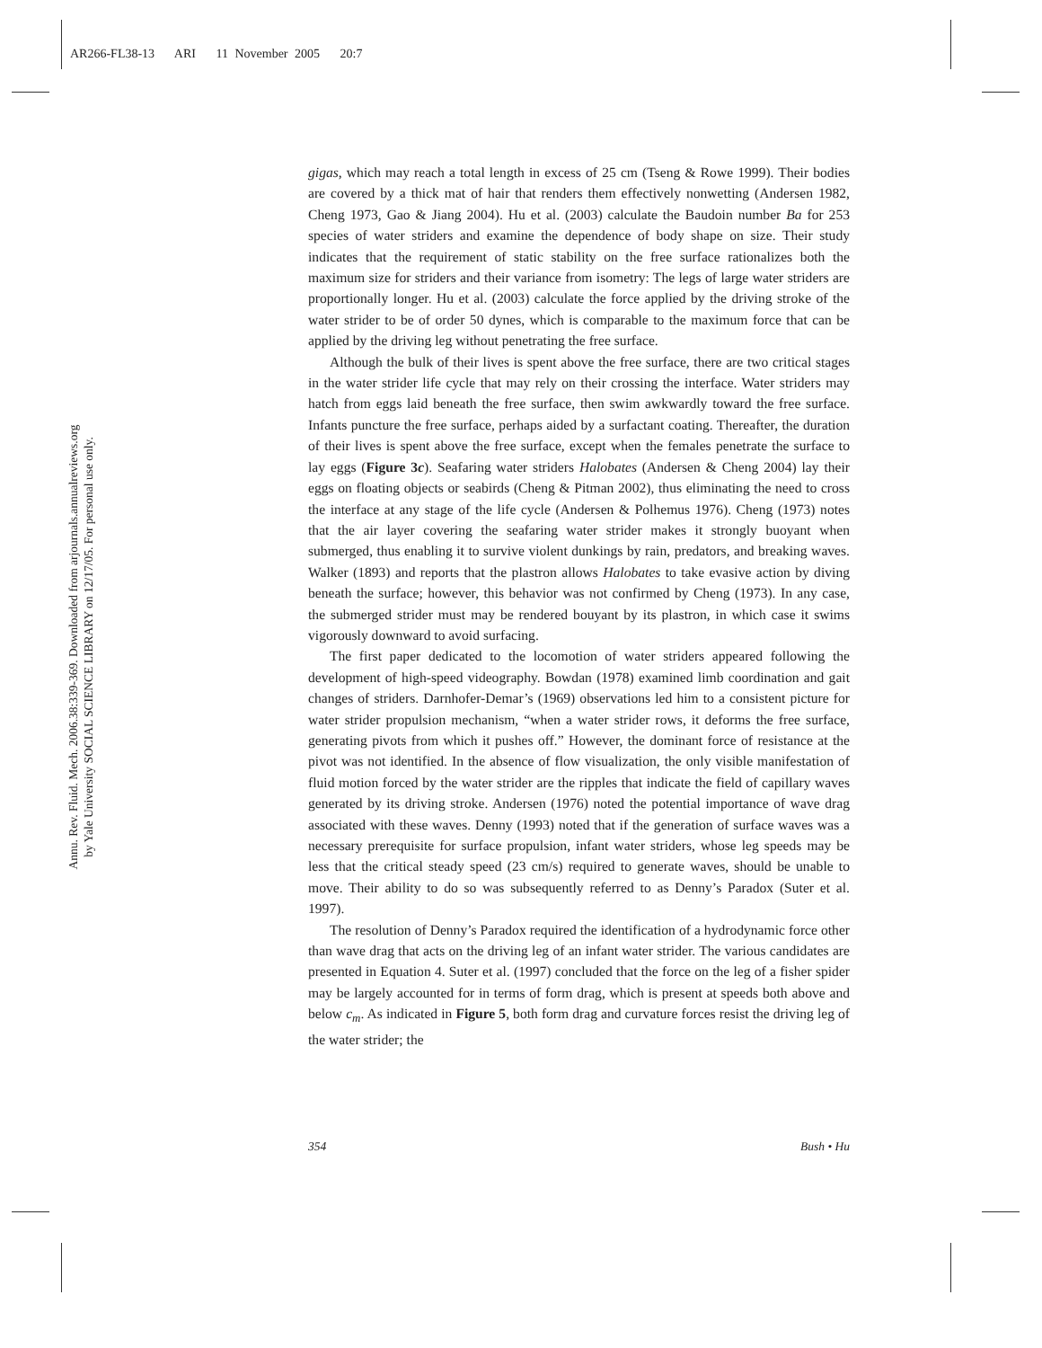AR266-FL38-13 ARI 11 November 2005 20:7
Annu. Rev. Fluid. Mech. 2006.38:339-369. Downloaded from arjournals.annualreviews.org
by Yale University SOCIAL SCIENCE LIBRARY on 12/17/05. For personal use only.
gigas, which may reach a total length in excess of 25 cm (Tseng & Rowe 1999). Their bodies are covered by a thick mat of hair that renders them effectively nonwetting (Andersen 1982, Cheng 1973, Gao & Jiang 2004). Hu et al. (2003) calculate the Baudoin number Ba for 253 species of water striders and examine the dependence of body shape on size. Their study indicates that the requirement of static stability on the free surface rationalizes both the maximum size for striders and their variance from isometry: The legs of large water striders are proportionally longer. Hu et al. (2003) calculate the force applied by the driving stroke of the water strider to be of order 50 dynes, which is comparable to the maximum force that can be applied by the driving leg without penetrating the free surface.
Although the bulk of their lives is spent above the free surface, there are two critical stages in the water strider life cycle that may rely on their crossing the interface. Water striders may hatch from eggs laid beneath the free surface, then swim awkwardly toward the free surface. Infants puncture the free surface, perhaps aided by a surfactant coating. Thereafter, the duration of their lives is spent above the free surface, except when the females penetrate the surface to lay eggs (Figure 3c). Seafaring water striders Halobates (Andersen & Cheng 2004) lay their eggs on floating objects or seabirds (Cheng & Pitman 2002), thus eliminating the need to cross the interface at any stage of the life cycle (Andersen & Polhemus 1976). Cheng (1973) notes that the air layer covering the seafaring water strider makes it strongly buoyant when submerged, thus enabling it to survive violent dunkings by rain, predators, and breaking waves. Walker (1893) and reports that the plastron allows Halobates to take evasive action by diving beneath the surface; however, this behavior was not confirmed by Cheng (1973). In any case, the submerged strider must may be rendered bouyant by its plastron, in which case it swims vigorously downward to avoid surfacing.
The first paper dedicated to the locomotion of water striders appeared following the development of high-speed videography. Bowdan (1978) examined limb coordination and gait changes of striders. Darnhofer-Demar’s (1969) observations led him to a consistent picture for water strider propulsion mechanism, “when a water strider rows, it deforms the free surface, generating pivots from which it pushes off.” However, the dominant force of resistance at the pivot was not identified. In the absence of flow visualization, the only visible manifestation of fluid motion forced by the water strider are the ripples that indicate the field of capillary waves generated by its driving stroke. Andersen (1976) noted the potential importance of wave drag associated with these waves. Denny (1993) noted that if the generation of surface waves was a necessary prerequisite for surface propulsion, infant water striders, whose leg speeds may be less that the critical steady speed (23 cm/s) required to generate waves, should be unable to move. Their ability to do so was subsequently referred to as Denny’s Paradox (Suter et al. 1997).
The resolution of Denny’s Paradox required the identification of a hydrodynamic force other than wave drag that acts on the driving leg of an infant water strider. The various candidates are presented in Equation 4. Suter et al. (1997) concluded that the force on the leg of a fisher spider may be largely accounted for in terms of form drag, which is present at speeds both above and below c<sub>m</sub>. As indicated in Figure 5, both form drag and curvature forces resist the driving leg of the water strider; the
354 Bush • Hu